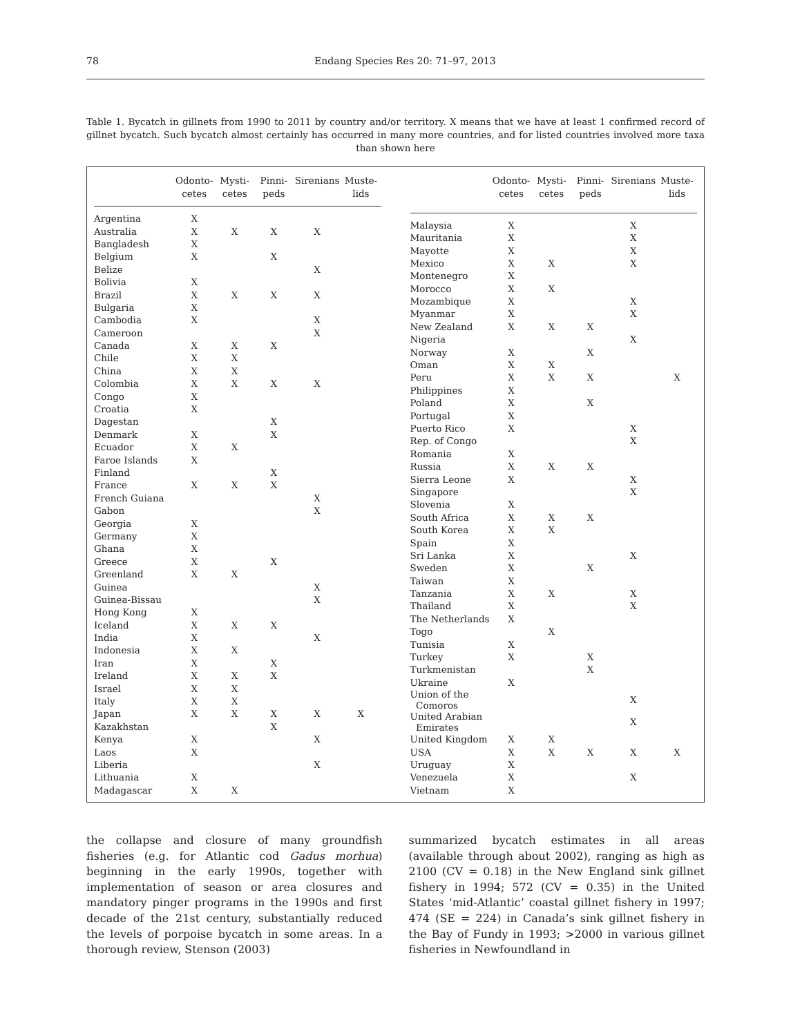78 Endang Species Res 20: 71–97, 2013
Table 1. Bycatch in gillnets from 1990 to 2011 by country and/or territory. X means that we have at least 1 confirmed record of gillnet bycatch. Such bycatch almost certainly has occurred in many more countries, and for listed countries involved more taxa than shown here
| | Odonto- cetes | Mysti- cetes | Pinni- peds | Sirenians | Muste- lids |
| --- | --- | --- | --- | --- | --- |
| Argentina | X | | | | |
| Australia | X | X | X | X | |
| Bangladesh | X | | | | |
| Belgium | X | | X | | |
| Belize | | | | X | |
| Bolivia | X | | | | |
| Brazil | X | X | X | X | |
| Bulgaria | X | | | | |
| Cambodia | X | | | X | |
| Cameroon | | | | X | |
| Canada | X | X | X | | |
| Chile | X | X | | | |
| China | X | X | | | |
| Colombia | X | X | X | X | |
| Congo | X | | | | |
| Croatia | X | | | | |
| Dagestan | | | X | | |
| Denmark | X | | X | | |
| Ecuador | X | X | | | |
| Faroe Islands | X | | | | |
| Finland | | | X | | |
| France | X | X | X | | |
| French Guiana | | | | X | |
| Gabon | | | | X | |
| Georgia | X | | | | |
| Germany | X | | | | |
| Ghana | X | | | | |
| Greece | X | | X | | |
| Greenland | X | X | | | |
| Guinea | | | | X | |
| Guinea-Bissau | | | | X | |
| Hong Kong | X | | | | |
| Iceland | X | X | X | | |
| India | X | | | X | |
| Indonesia | X | X | | | |
| Iran | X | | X | | |
| Ireland | X | X | X | | |
| Israel | X | X | | | |
| Italy | X | X | | | |
| Japan | X | X | X | X | X |
| Kazakhstan | | | X | | |
| Kenya | X | | | X | |
| Laos | X | | | | |
| Liberia | | | | X | |
| Lithuania | X | | | | |
| Madagascar | X | X | | | |
| | Odonto- cetes | Mysti- cetes | Pinni- peds | Sirenians | Muste- lids |
| --- | --- | --- | --- | --- | --- |
| Malaysia | X | | | X | |
| Mauritania | X | | | X | |
| Mayotte | X | | | X | |
| Mexico | X | X | | X | |
| Montenegro | X | | | | |
| Morocco | X | X | | | |
| Mozambique | X | | | X | |
| Myanmar | X | | | X | |
| New Zealand | X | X | X | | |
| Nigeria | | | | X | |
| Norway | X | | X | | |
| Oman | X | X | | | |
| Peru | X | X | X | | X |
| Philippines | X | | | | |
| Poland | X | | X | | |
| Portugal | X | | | | |
| Puerto Rico | X | | | X | |
| Rep. of Congo | | | | X | |
| Romania | X | | | | |
| Russia | X | X | X | | |
| Sierra Leone | X | | | X | |
| Singapore | | | | X | |
| Slovenia | X | | | | |
| South Africa | X | X | X | | |
| South Korea | X | X | | | |
| Spain | X | | | | |
| Sri Lanka | X | | | X | |
| Sweden | X | | X | | |
| Taiwan | X | | | | |
| Tanzania | X | X | | X | |
| Thailand | X | | | X | |
| The Netherlands | X | | | | |
| Togo | | X | | | |
| Tunisia | X | | | | |
| Turkey | X | | X | | |
| Turkmenistan | | | X | | |
| Ukraine | X | | | | |
| Union of the Comoros | | | | X | |
| United Arabian Emirates | | | | X | |
| United Kingdom | X | X | | | |
| USA | X | X | X | X | X |
| Uruguay | X | | | | |
| Venezuela | X | | | X | |
| Vietnam | X | | | | |
the collapse and closure of many groundfish fisheries (e.g. for Atlantic cod Gadus morhua) beginning in the early 1990s, together with implementation of season or area closures and mandatory pinger programs in the 1990s and first decade of the 21st century, substantially reduced the levels of porpoise bycatch in some areas. In a thorough review, Stenson (2003)
summarized bycatch estimates in all areas (available through about 2002), ranging as high as 2100 (CV = 0.18) in the New England sink gillnet fishery in 1994; 572 (CV = 0.35) in the United States ‘mid-Atlantic’ coastal gillnet fishery in 1997; 474 (SE = 224) in Canada’s sink gillnet fishery in the Bay of Fundy in 1993; >2000 in various gillnet fisheries in Newfoundland in